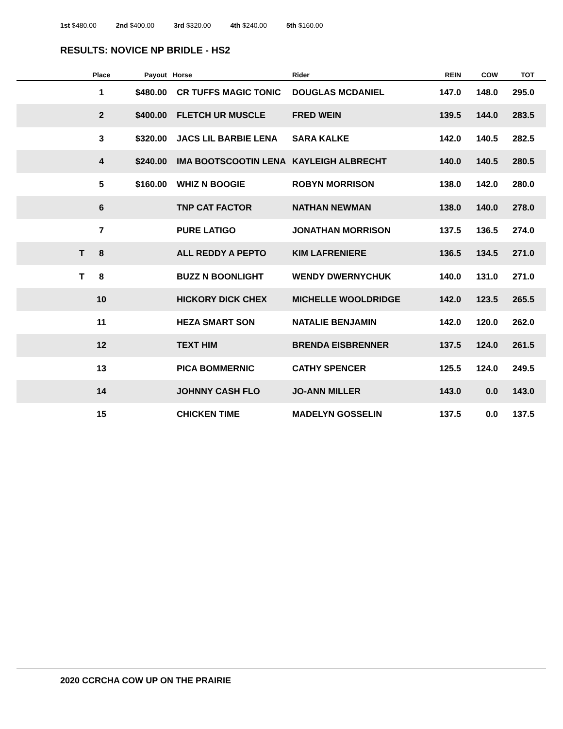1st $480.00 2nd $400.00 3rd $320.00 4th $240.00 5th $160.00
RESULTS: NOVICE NP BRIDLE - HS2
| | Place | Payout | Horse | Rider | REIN | COW | TOT | |
| --- | --- | --- | --- | --- | --- | --- | --- | --- |
| | 1 | $480.00 | CR TUFFS MAGIC TONIC | DOUGLAS MCDANIEL | 147.0 | 148.0 | 295.0 | |
| | 2 | $400.00 | FLETCH UR MUSCLE | FRED WEIN | 139.5 | 144.0 | 283.5 | |
| | 3 | $320.00 | JACS LIL BARBIE LENA | SARA KALKE | 142.0 | 140.5 | 282.5 | |
| | 4 | $240.00 | IMA BOOTSCOOTIN LENA | KAYLEIGH ALBRECHT | 140.0 | 140.5 | 280.5 | |
| | 5 | $160.00 | WHIZ N BOOGIE | ROBYN MORRISON | 138.0 | 142.0 | 280.0 | |
| | 6 | | TNP CAT FACTOR | NATHAN NEWMAN | 138.0 | 140.0 | 278.0 | |
| | 7 | | PURE LATIGO | JONATHAN MORRISON | 137.5 | 136.5 | 274.0 | |
| T | 8 | | ALL REDDY A PEPTO | KIM LAFRENIERE | 136.5 | 134.5 | 271.0 | |
| T | 8 | | BUZZ N BOONLIGHT | WENDY DWERNYCHUK | 140.0 | 131.0 | 271.0 | |
| | 10 | | HICKORY DICK CHEX | MICHELLE WOOLDRIDGE | 142.0 | 123.5 | 265.5 | |
| | 11 | | HEZA SMART SON | NATALIE BENJAMIN | 142.0 | 120.0 | 262.0 | |
| | 12 | | TEXT HIM | BRENDA EISBRENNER | 137.5 | 124.0 | 261.5 | |
| | 13 | | PICA BOMMERNIC | CATHY SPENCER | 125.5 | 124.0 | 249.5 | |
| | 14 | | JOHNNY CASH FLO | JO-ANN MILLER | 143.0 | 0.0 | 143.0 | |
| | 15 | | CHICKEN TIME | MADELYN GOSSELIN | 137.5 | 0.0 | 137.5 | |
2020 CCRCHA COW UP ON THE PRAIRIE